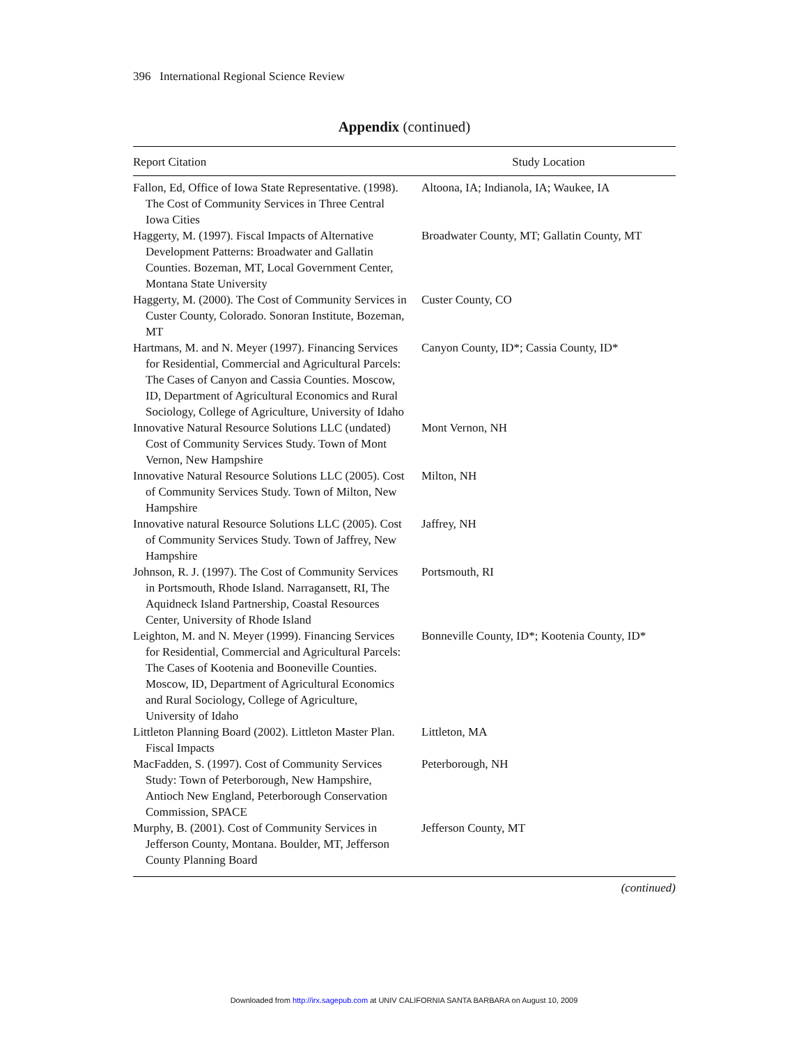396 International Regional Science Review
Appendix (continued)
| Report Citation | Study Location |
| --- | --- |
| Fallon, Ed, Office of Iowa State Representative. (1998). The Cost of Community Services in Three Central Iowa Cities | Altoona, IA; Indianola, IA; Waukee, IA |
| Haggerty, M. (1997). Fiscal Impacts of Alternative Development Patterns: Broadwater and Gallatin Counties. Bozeman, MT, Local Government Center, Montana State University | Broadwater County, MT; Gallatin County, MT |
| Haggerty, M. (2000). The Cost of Community Services in Custer County, Colorado. Sonoran Institute, Bozeman, MT | Custer County, CO |
| Hartmans, M. and N. Meyer (1997). Financing Services for Residential, Commercial and Agricultural Parcels: The Cases of Canyon and Cassia Counties. Moscow, ID, Department of Agricultural Economics and Rural Sociology, College of Agriculture, University of Idaho | Canyon County, ID*; Cassia County, ID* |
| Innovative Natural Resource Solutions LLC (undated) Cost of Community Services Study. Town of Mont Vernon, New Hampshire | Mont Vernon, NH |
| Innovative Natural Resource Solutions LLC (2005). Cost of Community Services Study. Town of Milton, New Hampshire | Milton, NH |
| Innovative natural Resource Solutions LLC (2005). Cost of Community Services Study. Town of Jaffrey, New Hampshire | Jaffrey, NH |
| Johnson, R. J. (1997). The Cost of Community Services in Portsmouth, Rhode Island. Narragansett, RI, The Aquidneck Island Partnership, Coastal Resources Center, University of Rhode Island | Portsmouth, RI |
| Leighton, M. and N. Meyer (1999). Financing Services for Residential, Commercial and Agricultural Parcels: The Cases of Kootenia and Booneville Counties. Moscow, ID, Department of Agricultural Economics and Rural Sociology, College of Agriculture, University of Idaho | Bonneville County, ID*; Kootenia County, ID* |
| Littleton Planning Board (2002). Littleton Master Plan. Fiscal Impacts | Littleton, MA |
| MacFadden, S. (1997). Cost of Community Services Study: Town of Peterborough, New Hampshire, Antioch New England, Peterborough Conservation Commission, SPACE | Peterborough, NH |
| Murphy, B. (2001). Cost of Community Services in Jefferson County, Montana. Boulder, MT, Jefferson County Planning Board | Jefferson County, MT |
(continued)
Downloaded from http://irx.sagepub.com at UNIV CALIFORNIA SANTA BARBARA on August 10, 2009